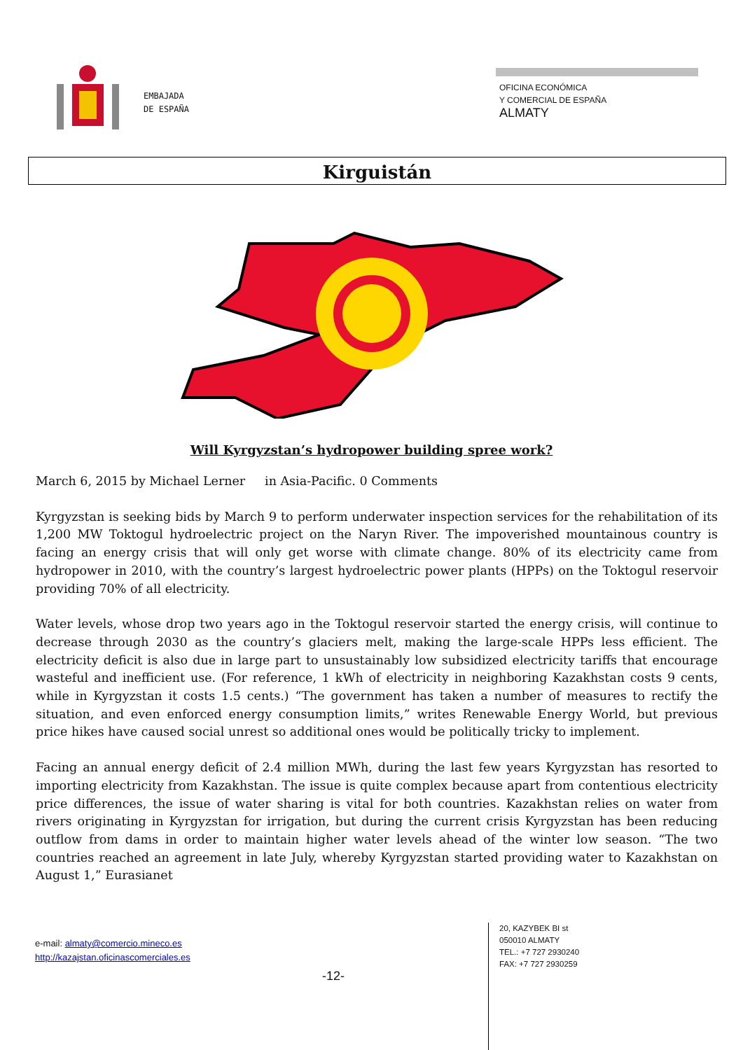EMBAJADA
DE ESPAÑA
OFICINA ECONÓMICA
Y COMERCIAL DE ESPAÑA
ALMATY
Kirguistán
Will Kyrgyzstan’s hydropower building spree work?
March 6, 2015 by Michael Lerner in Asia-Pacific. 0 Comments
Kyrgyzstan is seeking bids by March 9 to perform underwater inspection services for the rehabilitation of its 1,200 MW Toktogul hydroelectric project on the Naryn River. The impoverished mountainous country is facing an energy crisis that will only get worse with climate change. 80% of its electricity came from hydropower in 2010, with the country’s largest hydroelectric power plants (HPPs) on the Toktogul reservoir providing 70% of all electricity.
Water levels, whose drop two years ago in the Toktogul reservoir started the energy crisis, will continue to decrease through 2030 as the country’s glaciers melt, making the large-scale HPPs less efficient. The electricity deficit is also due in large part to unsustainably low subsidized electricity tariffs that encourage wasteful and inefficient use. (For reference, 1 kWh of electricity in neighboring Kazakhstan costs 9 cents, while in Kyrgyzstan it costs 1.5 cents.) “The government has taken a number of measures to rectify the situation, and even enforced energy consumption limits,” writes Renewable Energy World, but previous price hikes have caused social unrest so additional ones would be politically tricky to implement.
Facing an annual energy deficit of 2.4 million MWh, during the last few years Kyrgyzstan has resorted to importing electricity from Kazakhstan. The issue is quite complex because apart from contentious electricity price differences, the issue of water sharing is vital for both countries. Kazakhstan relies on water from rivers originating in Kyrgyzstan for irrigation, but during the current crisis Kyrgyzstan has been reducing outflow from dams in order to maintain higher water levels ahead of the winter low season. “The two countries reached an agreement in late July, whereby Kyrgyzstan started providing water to Kazakhstan on August 1,” Eurasianet
e-mail: almaty@comercio.mineco.es
http://kazajstan.oficinascomerciales.es
-12-
20, KAZYBEK BI st
050010 ALMATY
TEL.: +7 727 2930240
FAX: +7 727 2930259